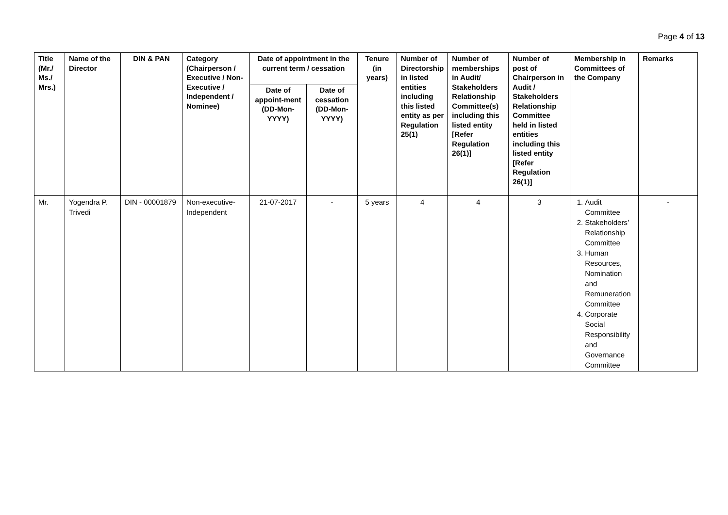Page 4 of 13
| Title (Mr./ Ms./ Mrs.) | Name of the Director | DIN & PAN | Category (Chairperson / Executive / Non- Executive / Independent / Nominee) | Date of appointment in the current term / cessation | | Tenure (in years) | Number of Directorship in listed entities including this listed entity as per Regulation 25(1) | Number of memberships in Audit/ Stakeholders Relationship Committee(s) including this listed entity [Refer Regulation 26(1)] | Number of post of Chairperson in Audit / Stakeholders Relationship Committee held in listed entities including this listed entity [Refer Regulation 26(1)] | Membership in Committees of the Company | Remarks |
| --- | --- | --- | --- | --- | --- | --- | --- | --- | --- | --- | --- |
| | | | | Date of appoint-ment (DD-Mon-YYYY) | Date of cessation (DD-Mon-YYYY) | | | | | | |
| Mr. | Yogendra P. Trivedi | DIN - 00001879 | Non-executive-Independent | 21-07-2017 | - | 5 years | 4 | 4 | 3 | 1. Audit Committee 2. Stakeholders’ Relationship Committee 3. Human Resources, Nomination and Remuneration Committee 4. Corporate Social Responsibility and Governance Committee | - |